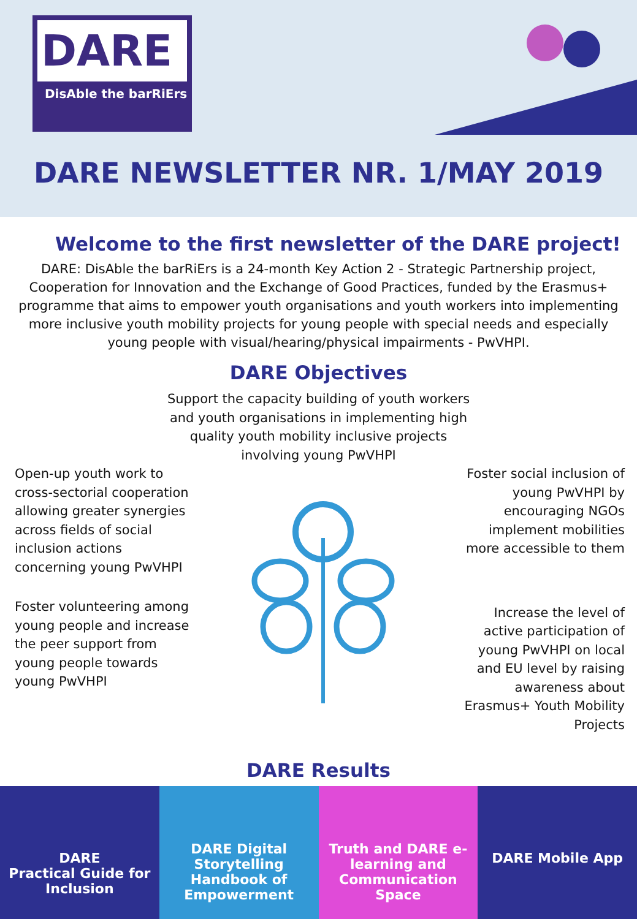DARE
DisAble the barRiErs
DARE NEWSLETTER NR. 1/MAY 2019
Welcome to the first newsletter of the DARE project!
DARE: DisAble the barRiErs is a 24-month Key Action 2 - Strategic Partnership project, Cooperation for Innovation and the Exchange of Good Practices, funded by the Erasmus+ programme that aims to empower youth organisations and youth workers into implementing more inclusive youth mobility projects for young people with special needs and especially young people with visual/hearing/physical impairments - PwVHPI.
DARE Objectives
Support the capacity building of youth workers and youth organisations in implementing high quality youth mobility inclusive projects involving young PwVHPI
Open-up youth work to cross-sectorial cooperation allowing greater synergies across fields of social inclusion actions concerning young PwVHPI
Foster volunteering among young people and increase the peer support from young people towards young PwVHPI
Foster social inclusion of young PwVHPI by encouraging NGOs implement mobilities more accessible to them
Increase the level of active participation of young PwVHPI on local and EU level by raising awareness about Erasmus+ Youth Mobility Projects
DARE Results
DARE
Practical Guide for Inclusion
DARE Digital Storytelling Handbook of Empowerment
Truth and DARE e-learning and Communication Space
DARE Mobile App